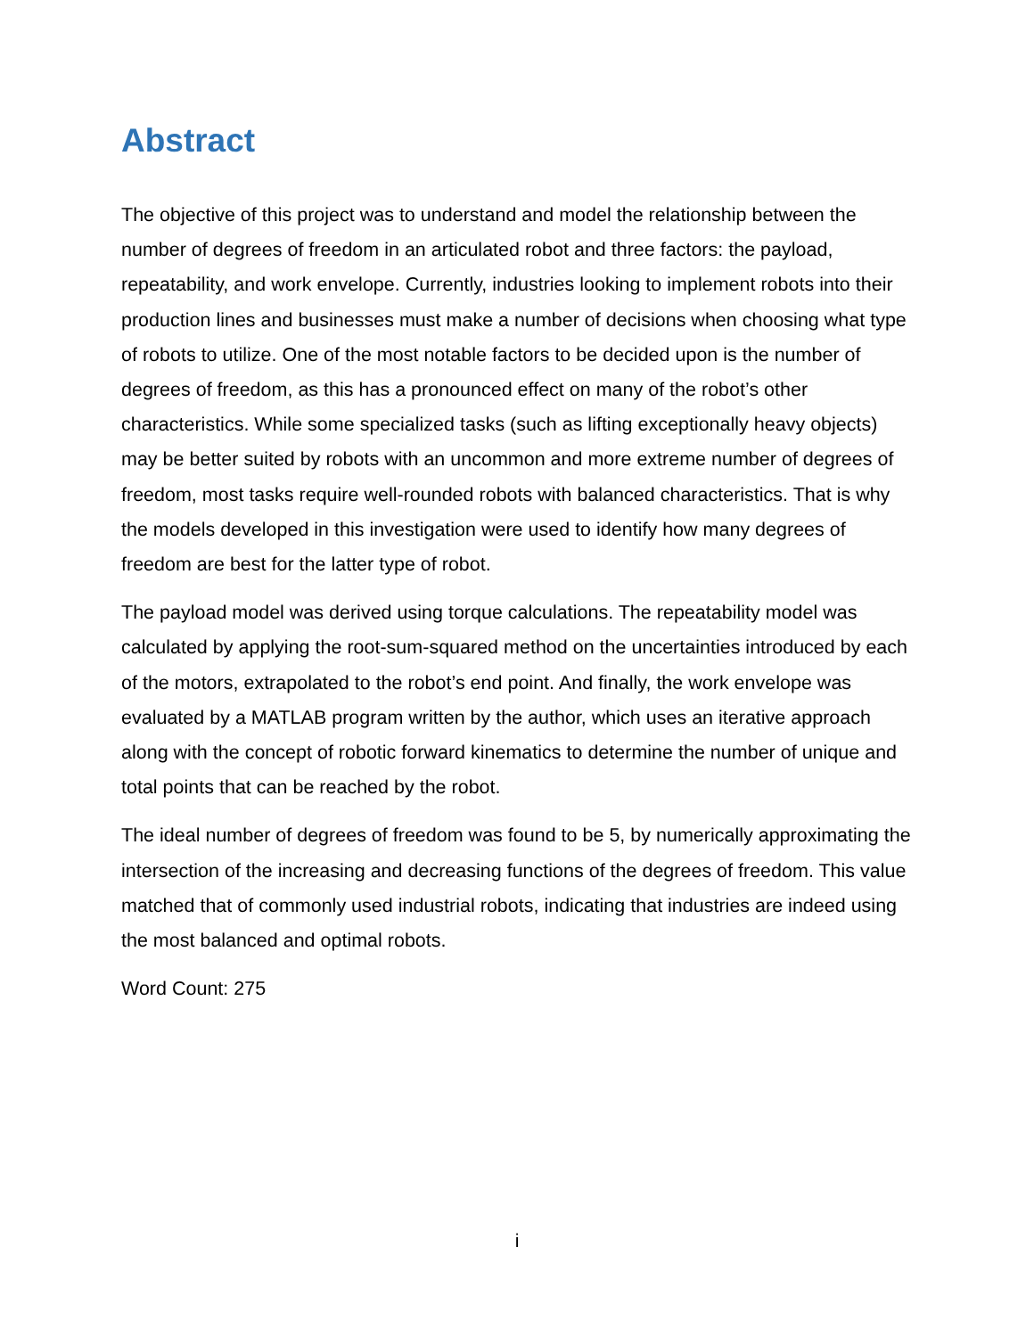Abstract
The objective of this project was to understand and model the relationship between the number of degrees of freedom in an articulated robot and three factors: the payload, repeatability, and work envelope. Currently, industries looking to implement robots into their production lines and businesses must make a number of decisions when choosing what type of robots to utilize. One of the most notable factors to be decided upon is the number of degrees of freedom, as this has a pronounced effect on many of the robot’s other characteristics. While some specialized tasks (such as lifting exceptionally heavy objects) may be better suited by robots with an uncommon and more extreme number of degrees of freedom, most tasks require well-rounded robots with balanced characteristics. That is why the models developed in this investigation were used to identify how many degrees of freedom are best for the latter type of robot.
The payload model was derived using torque calculations. The repeatability model was calculated by applying the root-sum-squared method on the uncertainties introduced by each of the motors, extrapolated to the robot’s end point. And finally, the work envelope was evaluated by a MATLAB program written by the author, which uses an iterative approach along with the concept of robotic forward kinematics to determine the number of unique and total points that can be reached by the robot.
The ideal number of degrees of freedom was found to be 5, by numerically approximating the intersection of the increasing and decreasing functions of the degrees of freedom. This value matched that of commonly used industrial robots, indicating that industries are indeed using the most balanced and optimal robots.
Word Count: 275
i